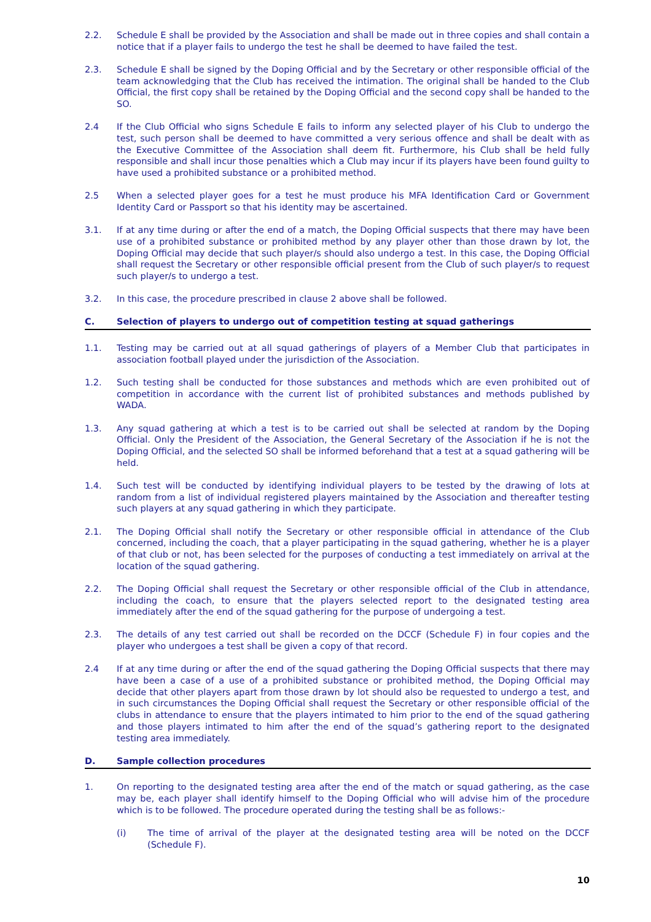2.2. Schedule E shall be provided by the Association and shall be made out in three copies and shall contain a notice that if a player fails to undergo the test he shall be deemed to have failed the test.
2.3. Schedule E shall be signed by the Doping Official and by the Secretary or other responsible official of the team acknowledging that the Club has received the intimation. The original shall be handed to the Club Official, the first copy shall be retained by the Doping Official and the second copy shall be handed to the SO.
2.4 If the Club Official who signs Schedule E fails to inform any selected player of his Club to undergo the test, such person shall be deemed to have committed a very serious offence and shall be dealt with as the Executive Committee of the Association shall deem fit. Furthermore, his Club shall be held fully responsible and shall incur those penalties which a Club may incur if its players have been found guilty to have used a prohibited substance or a prohibited method.
2.5 When a selected player goes for a test he must produce his MFA Identification Card or Government Identity Card or Passport so that his identity may be ascertained.
3.1. If at any time during or after the end of a match, the Doping Official suspects that there may have been use of a prohibited substance or prohibited method by any player other than those drawn by lot, the Doping Official may decide that such player/s should also undergo a test. In this case, the Doping Official shall request the Secretary or other responsible official present from the Club of such player/s to request such player/s to undergo a test.
3.2. In this case, the procedure prescribed in clause 2 above shall be followed.
C. Selection of players to undergo out of competition testing at squad gatherings
1.1. Testing may be carried out at all squad gatherings of players of a Member Club that participates in association football played under the jurisdiction of the Association.
1.2. Such testing shall be conducted for those substances and methods which are even prohibited out of competition in accordance with the current list of prohibited substances and methods published by WADA.
1.3. Any squad gathering at which a test is to be carried out shall be selected at random by the Doping Official. Only the President of the Association, the General Secretary of the Association if he is not the Doping Official, and the selected SO shall be informed beforehand that a test at a squad gathering will be held.
1.4. Such test will be conducted by identifying individual players to be tested by the drawing of lots at random from a list of individual registered players maintained by the Association and thereafter testing such players at any squad gathering in which they participate.
2.1. The Doping Official shall notify the Secretary or other responsible official in attendance of the Club concerned, including the coach, that a player participating in the squad gathering, whether he is a player of that club or not, has been selected for the purposes of conducting a test immediately on arrival at the location of the squad gathering.
2.2. The Doping Official shall request the Secretary or other responsible official of the Club in attendance, including the coach, to ensure that the players selected report to the designated testing area immediately after the end of the squad gathering for the purpose of undergoing a test.
2.3. The details of any test carried out shall be recorded on the DCCF (Schedule F) in four copies and the player who undergoes a test shall be given a copy of that record.
2.4 If at any time during or after the end of the squad gathering the Doping Official suspects that there may have been a case of a use of a prohibited substance or prohibited method, the Doping Official may decide that other players apart from those drawn by lot should also be requested to undergo a test, and in such circumstances the Doping Official shall request the Secretary or other responsible official of the clubs in attendance to ensure that the players intimated to him prior to the end of the squad gathering and those players intimated to him after the end of the squad’s gathering report to the designated testing area immediately.
D. Sample collection procedures
1. On reporting to the designated testing area after the end of the match or squad gathering, as the case may be, each player shall identify himself to the Doping Official who will advise him of the procedure which is to be followed. The procedure operated during the testing shall be as follows:-
(i) The time of arrival of the player at the designated testing area will be noted on the DCCF (Schedule F).
10